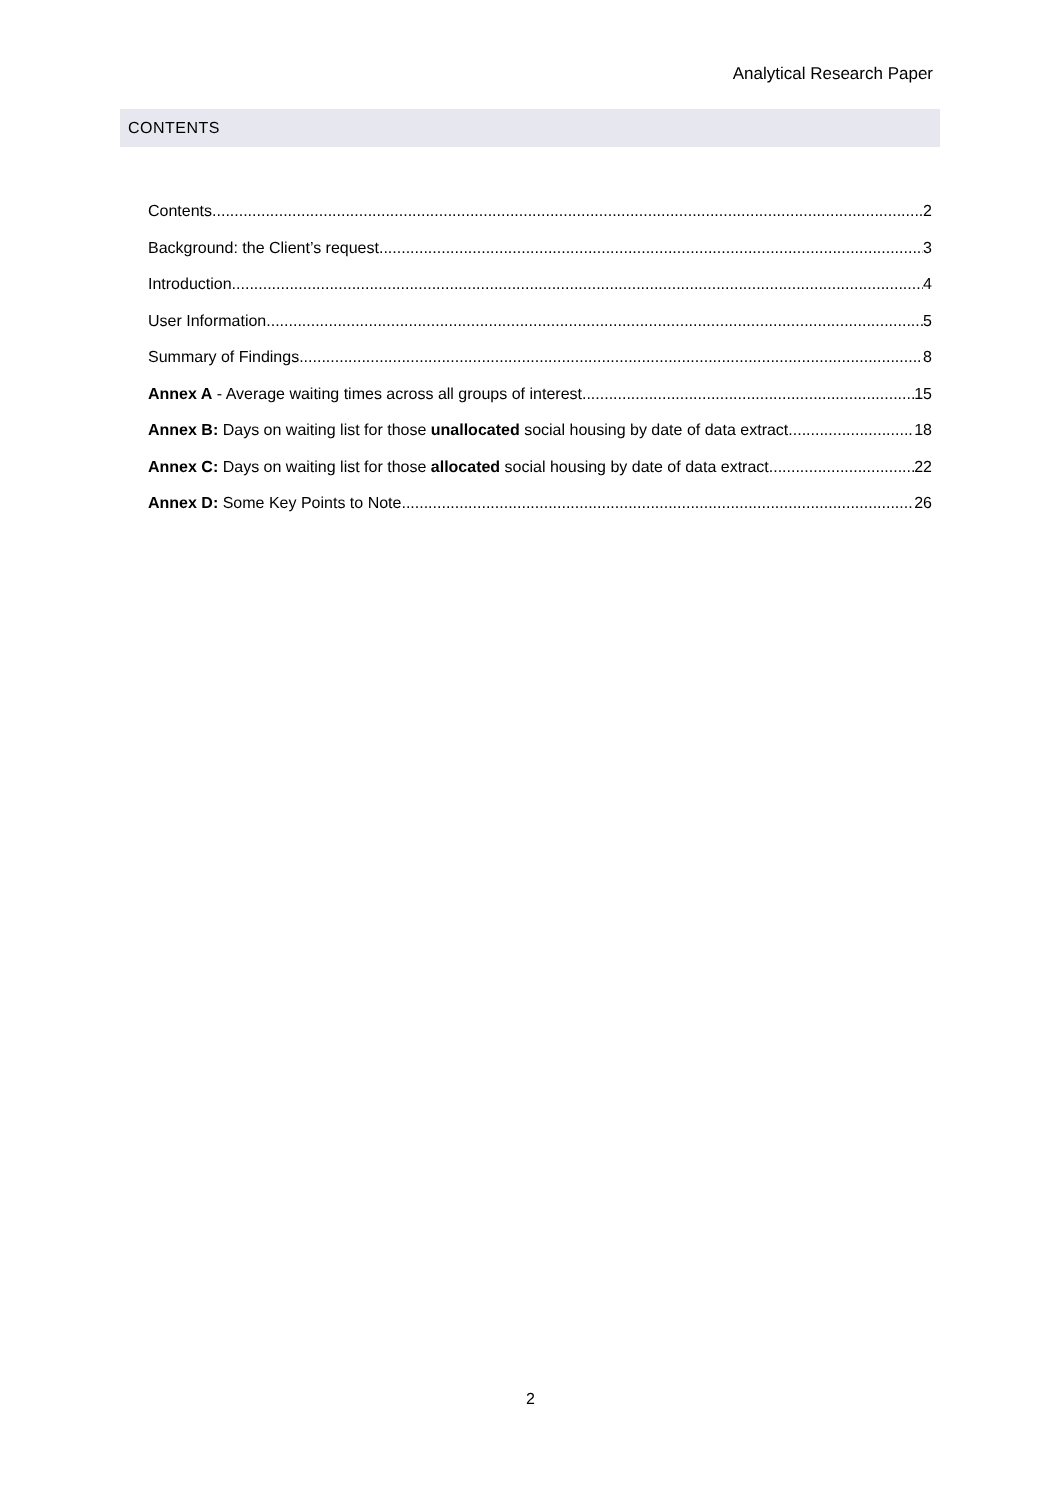Analytical Research Paper
CONTENTS
Contents 2
Background: the Client’s request 3
Introduction 4
User Information 5
Summary of Findings 8
Annex A - Average waiting times across all groups of interest 15
Annex B: Days on waiting list for those unallocated social housing by date of data extract 18
Annex C: Days on waiting list for those allocated social housing by date of data extract 22
Annex D: Some Key Points to Note 26
2